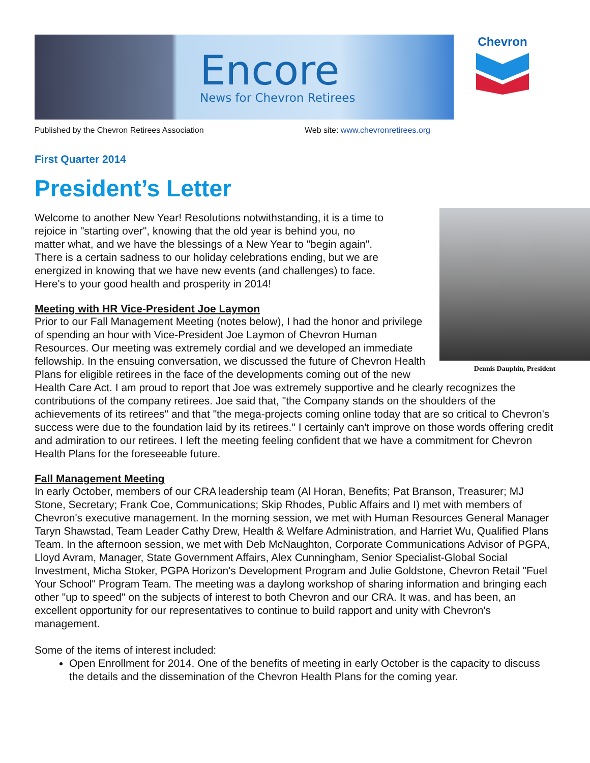Encore
News for Chevron Retirees
Chevron
Published by the Chevron Retirees Association Web site: www.chevronretirees.org
First Quarter 2014
President’s Letter
Dennis Dauphin, President
Welcome to another New Year! Resolutions notwithstanding, it is a time to rejoice in "starting over", knowing that the old year is behind you, no matter what, and we have the blessings of a New Year to "begin again". There is a certain sadness to our holiday celebrations ending, but we are energized in knowing that we have new events (and challenges) to face. Here's to your good health and prosperity in 2014!
Meeting with HR Vice-President Joe Laymon
Prior to our Fall Management Meeting (notes below), I had the honor and privilege of spending an hour with Vice-President Joe Laymon of Chevron Human Resources. Our meeting was extremely cordial and we developed an immediate fellowship. In the ensuing conversation, we discussed the future of Chevron Health Plans for eligible retirees in the face of the developments coming out of the new Health Care Act. I am proud to report that Joe was extremely supportive and he clearly recognizes the contributions of the company retirees. Joe said that, "the Company stands on the shoulders of the achievements of its retirees" and that "the mega-projects coming online today that are so critical to Chevron's success were due to the foundation laid by its retirees." I certainly can't improve on those words offering credit and admiration to our retirees. I left the meeting feeling confident that we have a commitment for Chevron Health Plans for the foreseeable future.
Fall Management Meeting
In early October, members of our CRA leadership team (Al Horan, Benefits; Pat Branson, Treasurer; MJ Stone, Secretary; Frank Coe, Communications; Skip Rhodes, Public Affairs and I) met with members of Chevron's executive management. In the morning session, we met with Human Resources General Manager Taryn Shawstad, Team Leader Cathy Drew, Health & Welfare Administration, and Harriet Wu, Qualified Plans Team. In the afternoon session, we met with Deb McNaughton, Corporate Communications Advisor of PGPA, Lloyd Avram, Manager, State Government Affairs, Alex Cunningham, Senior Specialist-Global Social Investment, Micha Stoker, PGPA Horizon's Development Program and Julie Goldstone, Chevron Retail "Fuel Your School" Program Team. The meeting was a daylong workshop of sharing information and bringing each other "up to speed" on the subjects of interest to both Chevron and our CRA. It was, and has been, an excellent opportunity for our representatives to continue to build rapport and unity with Chevron's management.
Some of the items of interest included:
Open Enrollment for 2014. One of the benefits of meeting in early October is the capacity to discuss the details and the dissemination of the Chevron Health Plans for the coming year.